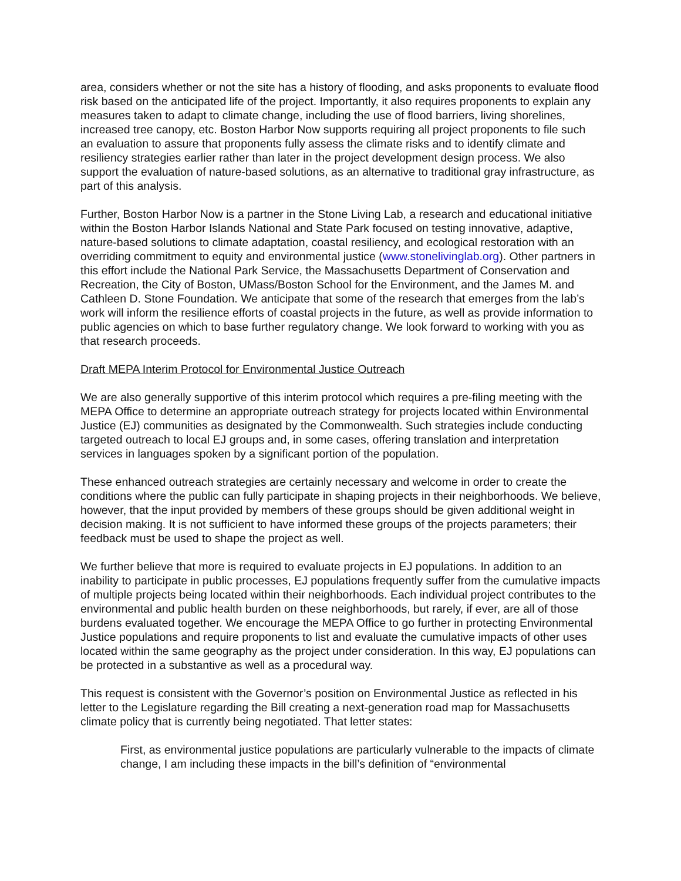area, considers whether or not the site has a history of flooding, and asks proponents to evaluate flood risk based on the anticipated life of the project. Importantly, it also requires proponents to explain any measures taken to adapt to climate change, including the use of flood barriers, living shorelines, increased tree canopy, etc. Boston Harbor Now supports requiring all project proponents to file such an evaluation to assure that proponents fully assess the climate risks and to identify climate and resiliency strategies earlier rather than later in the project development design process. We also support the evaluation of nature-based solutions, as an alternative to traditional gray infrastructure, as part of this analysis.
Further, Boston Harbor Now is a partner in the Stone Living Lab, a research and educational initiative within the Boston Harbor Islands National and State Park focused on testing innovative, adaptive, nature-based solutions to climate adaptation, coastal resiliency, and ecological restoration with an overriding commitment to equity and environmental justice (www.stonelivinglab.org). Other partners in this effort include the National Park Service, the Massachusetts Department of Conservation and Recreation, the City of Boston, UMass/Boston School for the Environment, and the James M. and Cathleen D. Stone Foundation. We anticipate that some of the research that emerges from the lab’s work will inform the resilience efforts of coastal projects in the future, as well as provide information to public agencies on which to base further regulatory change. We look forward to working with you as that research proceeds.
Draft MEPA Interim Protocol for Environmental Justice Outreach
We are also generally supportive of this interim protocol which requires a pre-filing meeting with the MEPA Office to determine an appropriate outreach strategy for projects located within Environmental Justice (EJ) communities as designated by the Commonwealth. Such strategies include conducting targeted outreach to local EJ groups and, in some cases, offering translation and interpretation services in languages spoken by a significant portion of the population.
These enhanced outreach strategies are certainly necessary and welcome in order to create the conditions where the public can fully participate in shaping projects in their neighborhoods. We believe, however, that the input provided by members of these groups should be given additional weight in decision making. It is not sufficient to have informed these groups of the projects parameters; their feedback must be used to shape the project as well.
We further believe that more is required to evaluate projects in EJ populations. In addition to an inability to participate in public processes, EJ populations frequently suffer from the cumulative impacts of multiple projects being located within their neighborhoods. Each individual project contributes to the environmental and public health burden on these neighborhoods, but rarely, if ever, are all of those burdens evaluated together. We encourage the MEPA Office to go further in protecting Environmental Justice populations and require proponents to list and evaluate the cumulative impacts of other uses located within the same geography as the project under consideration. In this way, EJ populations can be protected in a substantive as well as a procedural way.
This request is consistent with the Governor’s position on Environmental Justice as reflected in his letter to the Legislature regarding the Bill creating a next-generation road map for Massachusetts climate policy that is currently being negotiated. That letter states:
First, as environmental justice populations are particularly vulnerable to the impacts of climate change, I am including these impacts in the bill’s definition of “environmental